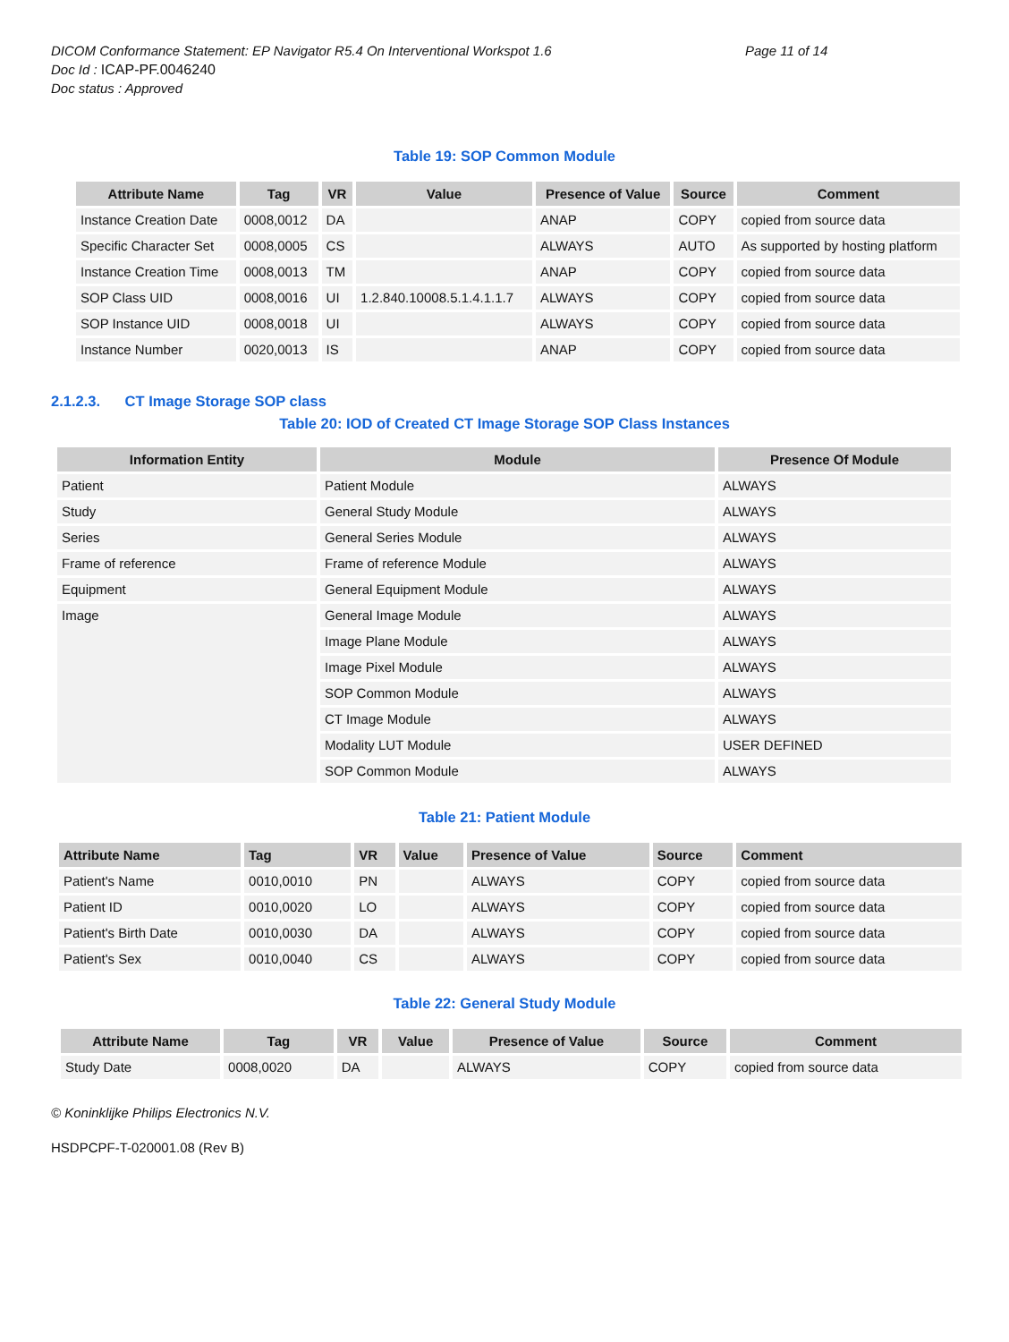DICOM Conformance Statement: EP Navigator R5.4 On Interventional Workspot 1.6
Page 11 of 14
Doc Id : ICAP-PF.0046240
Doc status : Approved
Table 19: SOP Common Module
| Attribute Name | Tag | VR | Value | Presence of Value | Source | Comment |
| --- | --- | --- | --- | --- | --- | --- |
| Instance Creation Date | 0008,0012 | DA | | ANAP | COPY | copied from source data |
| Specific Character Set | 0008,0005 | CS | | ALWAYS | AUTO | As supported by hosting platform |
| Instance Creation Time | 0008,0013 | TM | | ANAP | COPY | copied from source data |
| SOP Class UID | 0008,0016 | UI | 1.2.840.10008.5.1.4.1.1.7 | ALWAYS | COPY | copied from source data |
| SOP Instance UID | 0008,0018 | UI | | ALWAYS | COPY | copied from source data |
| Instance Number | 0020,0013 | IS | | ANAP | COPY | copied from source data |
2.1.2.3. CT Image Storage SOP class
Table 20: IOD of Created CT Image Storage SOP Class Instances
| Information Entity | Module | Presence Of Module |
| --- | --- | --- |
| Patient | Patient Module | ALWAYS |
| Study | General Study Module | ALWAYS |
| Series | General Series Module | ALWAYS |
| Frame of reference | Frame of reference Module | ALWAYS |
| Equipment | General Equipment Module | ALWAYS |
| Image | General Image Module | ALWAYS |
| | Image Plane Module | ALWAYS |
| | Image Pixel Module | ALWAYS |
| | SOP Common Module | ALWAYS |
| | CT Image Module | ALWAYS |
| | Modality LUT Module | USER DEFINED |
| | SOP Common Module | ALWAYS |
Table 21: Patient Module
| Attribute Name | Tag | VR | Value | Presence of Value | Source | Comment |
| --- | --- | --- | --- | --- | --- | --- |
| Patient's Name | 0010,0010 | PN | | ALWAYS | COPY | copied from source data |
| Patient ID | 0010,0020 | LO | | ALWAYS | COPY | copied from source data |
| Patient's Birth Date | 0010,0030 | DA | | ALWAYS | COPY | copied from source data |
| Patient's Sex | 0010,0040 | CS | | ALWAYS | COPY | copied from source data |
Table 22: General Study Module
| Attribute Name | Tag | VR | Value | Presence of Value | Source | Comment |
| --- | --- | --- | --- | --- | --- | --- |
| Study Date | 0008,0020 | DA | | ALWAYS | COPY | copied from source data |
© Koninklijke Philips Electronics N.V.
HSDPCPF-T-020001.08 (Rev B)